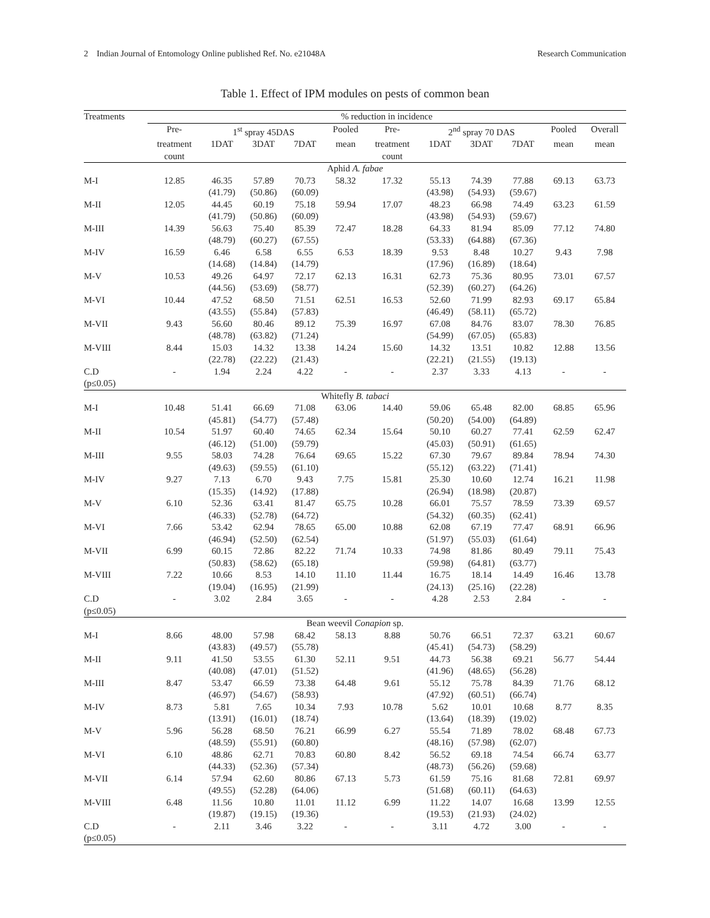2 Indian Journal of Entomology Online published Ref. No. e21048A Research Communication
Table 1. Effect of IPM modules on pests of common bean
| Treatments | % reduction in incidence | | | | | | | | | | |
| --- | --- | --- | --- | --- | --- | --- | --- | --- | --- | --- | --- |
| | Pre- | 1<sup>st</sup> spray 45DAS | | | Pooled | Pre- | 2<sup>nd</sup> spray 70 DAS | | | Pooled | Overall |
| | treatment | 1DAT | 3DAT | 7DAT | mean | treatment | 1DAT | 3DAT | 7DAT | mean | mean |
| | count | | | | | count | | | | | |
| Aphid A. fabae | | | | | | | | | | | |
| M-I | 12.85 | 46.35 (41.79) | 57.89 (50.86) | 70.73 (60.09) | 58.32 | 17.32 | 55.13 (43.98) | 74.39 (54.93) | 77.88 (59.67) | 69.13 | 63.73 |
| M-II | 12.05 | 44.45 (41.79) | 60.19 (50.86) | 75.18 (60.09) | 59.94 | 17.07 | 48.23 (43.98) | 66.98 (54.93) | 74.49 (59.67) | 63.23 | 61.59 |
| M-III | 14.39 | 56.63 (48.79) | 75.40 (60.27) | 85.39 (67.55) | 72.47 | 18.28 | 64.33 (53.33) | 81.94 (64.88) | 85.09 (67.36) | 77.12 | 74.80 |
| M-IV | 16.59 | 6.46 (14.68) | 6.58 (14.84) | 6.55 (14.79) | 6.53 | 18.39 | 9.53 (17.96) | 8.48 (16.89) | 10.27 (18.64) | 9.43 | 7.98 |
| M-V | 10.53 | 49.26 (44.56) | 64.97 (53.69) | 72.17 (58.77) | 62.13 | 16.31 | 62.73 (52.39) | 75.36 (60.27) | 80.95 (64.26) | 73.01 | 67.57 |
| M-VI | 10.44 | 47.52 (43.55) | 68.50 (55.84) | 71.51 (57.83) | 62.51 | 16.53 | 52.60 (46.49) | 71.99 (58.11) | 82.93 (65.72) | 69.17 | 65.84 |
| M-VII | 9.43 | 56.60 (48.78) | 80.46 (63.82) | 89.12 (71.24) | 75.39 | 16.97 | 67.08 (54.99) | 84.76 (67.05) | 83.07 (65.83) | 78.30 | 76.85 |
| M-VIII | 8.44 | 15.03 (22.78) | 14.32 (22.22) | 13.38 (21.43) | 14.24 | 15.60 | 14.32 (22.21) | 13.51 (21.55) | 10.82 (19.13) | 12.88 | 13.56 |
| C.D (p≤0.05) | - | 1.94 | 2.24 | 4.22 | - | - | 2.37 | 3.33 | 4.13 | - | - |
| Whitefly B. tabaci | | | | | | | | | | | |
| M-I | 10.48 | 51.41 (45.81) | 66.69 (54.77) | 71.08 (57.48) | 63.06 | 14.40 | 59.06 (50.20) | 65.48 (54.00) | 82.00 (64.89) | 68.85 | 65.96 |
| M-II | 10.54 | 51.97 (46.12) | 60.40 (51.00) | 74.65 (59.79) | 62.34 | 15.64 | 50.10 (45.03) | 60.27 (50.91) | 77.41 (61.65) | 62.59 | 62.47 |
| M-III | 9.55 | 58.03 (49.63) | 74.28 (59.55) | 76.64 (61.10) | 69.65 | 15.22 | 67.30 (55.12) | 79.67 (63.22) | 89.84 (71.41) | 78.94 | 74.30 |
| M-IV | 9.27 | 7.13 (15.35) | 6.70 (14.92) | 9.43 (17.88) | 7.75 | 15.81 | 25.30 (26.94) | 10.60 (18.98) | 12.74 (20.87) | 16.21 | 11.98 |
| M-V | 6.10 | 52.36 (46.33) | 63.41 (52.78) | 81.47 (64.72) | 65.75 | 10.28 | 66.01 (54.32) | 75.57 (60.35) | 78.59 (62.41) | 73.39 | 69.57 |
| M-VI | 7.66 | 53.42 (46.94) | 62.94 (52.50) | 78.65 (62.54) | 65.00 | 10.88 | 62.08 (51.97) | 67.19 (55.03) | 77.47 (61.64) | 68.91 | 66.96 |
| M-VII | 6.99 | 60.15 (50.83) | 72.86 (58.62) | 82.22 (65.18) | 71.74 | 10.33 | 74.98 (59.98) | 81.86 (64.81) | 80.49 (63.77) | 79.11 | 75.43 |
| M-VIII | 7.22 | 10.66 (19.04) | 8.53 (16.95) | 14.10 (21.99) | 11.10 | 11.44 | 16.75 (24.13) | 18.14 (25.16) | 14.49 (22.28) | 16.46 | 13.78 |
| C.D (p≤0.05) | - | 3.02 | 2.84 | 3.65 | - | - | 4.28 | 2.53 | 2.84 | - | - |
| Bean weevil Conapion sp. | | | | | | | | | | | |
| M-I | 8.66 | 48.00 (43.83) | 57.98 (49.57) | 68.42 (55.78) | 58.13 | 8.88 | 50.76 (45.41) | 66.51 (54.73) | 72.37 (58.29) | 63.21 | 60.67 |
| M-II | 9.11 | 41.50 (40.08) | 53.55 (47.01) | 61.30 (51.52) | 52.11 | 9.51 | 44.73 (41.96) | 56.38 (48.65) | 69.21 (56.28) | 56.77 | 54.44 |
| M-III | 8.47 | 53.47 (46.97) | 66.59 (54.67) | 73.38 (58.93) | 64.48 | 9.61 | 55.12 (47.92) | 75.78 (60.51) | 84.39 (66.74) | 71.76 | 68.12 |
| M-IV | 8.73 | 5.81 (13.91) | 7.65 (16.01) | 10.34 (18.74) | 7.93 | 10.78 | 5.62 (13.64) | 10.01 (18.39) | 10.68 (19.02) | 8.77 | 8.35 |
| M-V | 5.96 | 56.28 (48.59) | 68.50 (55.91) | 76.21 (60.80) | 66.99 | 6.27 | 55.54 (48.16) | 71.89 (57.98) | 78.02 (62.07) | 68.48 | 67.73 |
| M-VI | 6.10 | 48.86 (44.33) | 62.71 (52.36) | 70.83 (57.34) | 60.80 | 8.42 | 56.52 (48.73) | 69.18 (56.26) | 74.54 (59.68) | 66.74 | 63.77 |
| M-VII | 6.14 | 57.94 (49.55) | 62.60 (52.28) | 80.86 (64.06) | 67.13 | 5.73 | 61.59 (51.68) | 75.16 (60.11) | 81.68 (64.63) | 72.81 | 69.97 |
| M-VIII | 6.48 | 11.56 (19.87) | 10.80 (19.15) | 11.01 (19.36) | 11.12 | 6.99 | 11.22 (19.53) | 14.07 (21.93) | 16.68 (24.02) | 13.99 | 12.55 |
| C.D (p≤0.05) | - | 2.11 | 3.46 | 3.22 | - | - | 3.11 | 4.72 | 3.00 | - | - |